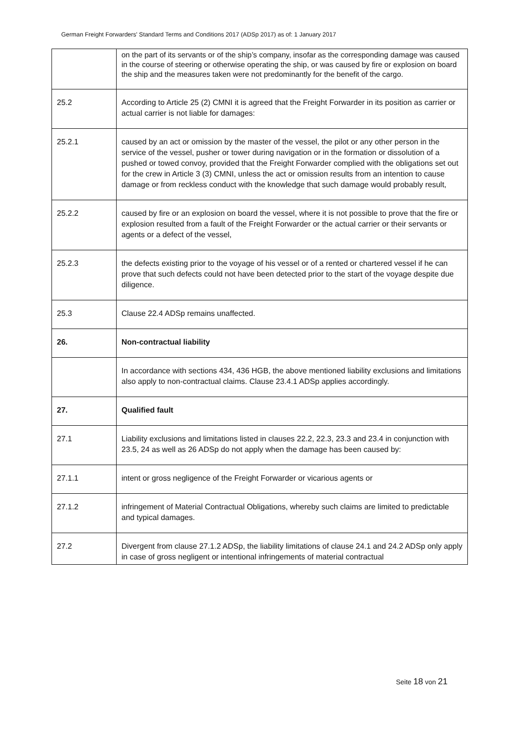German Freight Forwarders' Standard Terms and Conditions 2017 (ADSp 2017) as of: 1 January 2017
| | on the part of its servants or of the ship’s company, insofar as the corresponding damage was caused in the course of steering or otherwise operating the ship, or was caused by fire or explosion on board the ship and the measures taken were not predominantly for the benefit of the cargo. |
| 25.2 | According to Article 25 (2) CMNI it is agreed that the Freight Forwarder in its position as carrier or actual carrier is not liable for damages: |
| 25.2.1 | caused by an act or omission by the master of the vessel, the pilot or any other person in the service of the vessel, pusher or tower during navigation or in the formation or dissolution of a pushed or towed convoy, provided that the Freight Forwarder complied with the obligations set out for the crew in Article 3 (3) CMNI, unless the act or omission results from an intention to cause damage or from reckless conduct with the knowledge that such damage would probably result, |
| 25.2.2 | caused by fire or an explosion on board the vessel, where it is not possible to prove that the fire or explosion resulted from a fault of the Freight Forwarder or the actual carrier or their servants or agents or a defect of the vessel, |
| 25.2.3 | the defects existing prior to the voyage of his vessel or of a rented or chartered vessel if he can prove that such defects could not have been detected prior to the start of the voyage despite due diligence. |
| 25.3 | Clause 22.4 ADSp remains unaffected. |
| 26. | Non-contractual liability |
| | In accordance with sections 434, 436 HGB, the above mentioned liability exclusions and limitations also apply to non-contractual claims. Clause 23.4.1 ADSp applies accordingly. |
| 27. | Qualified fault |
| 27.1 | Liability exclusions and limitations listed in clauses 22.2, 22.3, 23.3 and 23.4 in conjunction with 23.5, 24 as well as 26 ADSp do not apply when the damage has been caused by: |
| 27.1.1 | intent or gross negligence of the Freight Forwarder or vicarious agents or |
| 27.1.2 | infringement of Material Contractual Obligations, whereby such claims are limited to predictable and typical damages. |
| 27.2 | Divergent from clause 27.1.2 ADSp, the liability limitations of clause 24.1 and 24.2 ADSp only apply in case of gross negligent or intentional infringements of material contractual |
Seite 18 von 21